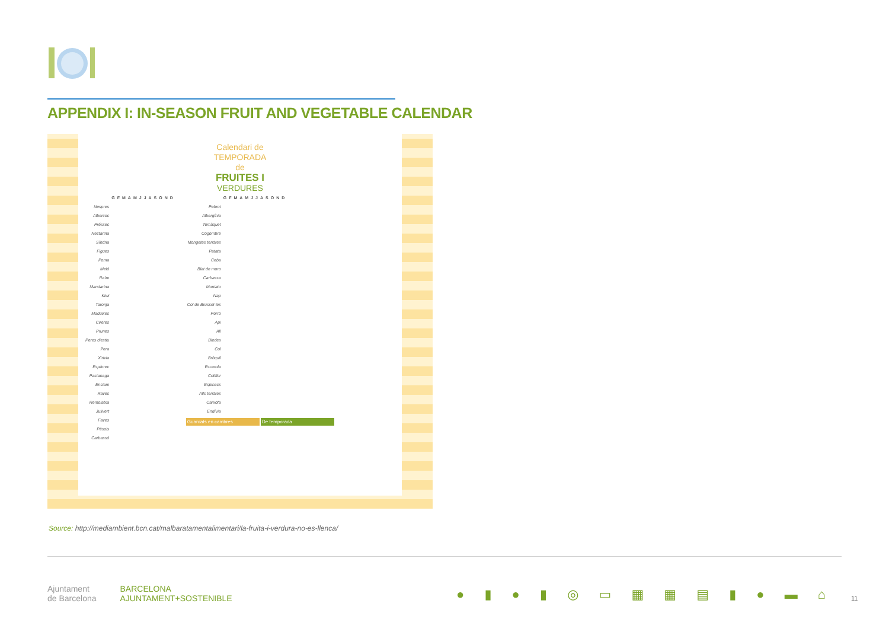APPENDIX I: IN-SEASON FRUIT AND VEGETABLE CALENDAR
Calendari de
TEMPORADA
de
FRUITES I
VERDURES
| | G | F | M | A | M | J | J | A | S | O | N | D |
| --- | --- | --- | --- | --- | --- | --- | --- | --- | --- | --- | --- | --- |
| Nespres | | | | | | | | | | | | |
| Albercoc | | | | | | | | | | | | |
| Préssec | | | | | | | | | | | | |
| Nectarina | | | | | | | | | | | | |
| Síndria | | | | | | | | | | | | |
| Figues | | | | | | | | | | | | |
| Poma | | | | | | | | | | | | |
| Meló | | | | | | | | | | | | |
| Raïm | | | | | | | | | | | | |
| Mandarina | | | | | | | | | | | | |
| Kiwi | | | | | | | | | | | | |
| Taronja | | | | | | | | | | | | |
| Maduixes | | | | | | | | | | | | |
| Cireres | | | | | | | | | | | | |
| Prunes | | | | | | | | | | | | |
| Peres d'estiu | | | | | | | | | | | | |
| Pera | | | | | | | | | | | | |
| Xirivia | | | | | | | | | | | | |
| Espàrrec | | | | | | | | | | | | |
| Pastanaga | | | | | | | | | | | | |
| Enciam | | | | | | | | | | | | |
| Raves | | | | | | | | | | | | |
| Remolatxa | | | | | | | | | | | | |
| Julivert | | | | | | | | | | | | |
| Faves | | | | | | | | | | | | |
| Pèsols | | | | | | | | | | | | |
| Carbassó | | | | | | | | | | | | |
| | G | F | M | A | M | J | J | A | S | O | N | D |
| --- | --- | --- | --- | --- | --- | --- | --- | --- | --- | --- | --- | --- |
| Pebrot | | | | | | | | | | | | |
| Albergínia | | | | | | | | | | | | |
| Tomàquet | | | | | | | | | | | | |
| Cogombre | | | | | | | | | | | | |
| Mongetes tendres | | | | | | | | | | | | |
| Patata | | | | | | | | | | | | |
| Ceba | | | | | | | | | | | | |
| Blat de moro | | | | | | | | | | | | |
| Carbassa | | | | | | | | | | | | |
| Moniato | | | | | | | | | | | | |
| Nap | | | | | | | | | | | | |
| Col de Brussel·les | | | | | | | | | | | | |
| Porro | | | | | | | | | | | | |
| Api | | | | | | | | | | | | |
| All | | | | | | | | | | | | |
| Bledes | | | | | | | | | | | | |
| Col | | | | | | | | | | | | |
| Bròquil | | | | | | | | | | | | |
| Escarola | | | | | | | | | | | | |
| Coliflor | | | | | | | | | | | | |
| Espinacs | | | | | | | | | | | | |
| Alls tendres | | | | | | | | | | | | |
| Carxofa | | | | | | | | | | | | |
| Endívia | | | | | | | | | | | | |
Guardats en cambres De temporada
Source: http://mediambient.bcn.cat/malbaratamentalimentari/la-fruita-i-verdura-no-es-llenca/
Ajuntament
de Barcelona BARCELONA
AJUNTAMENT+SOSTENIBLE
● ▮ ● ▮ ◎ ▭ ▦ ▦ ▤ ▮ ● ▬ ⌂ 11